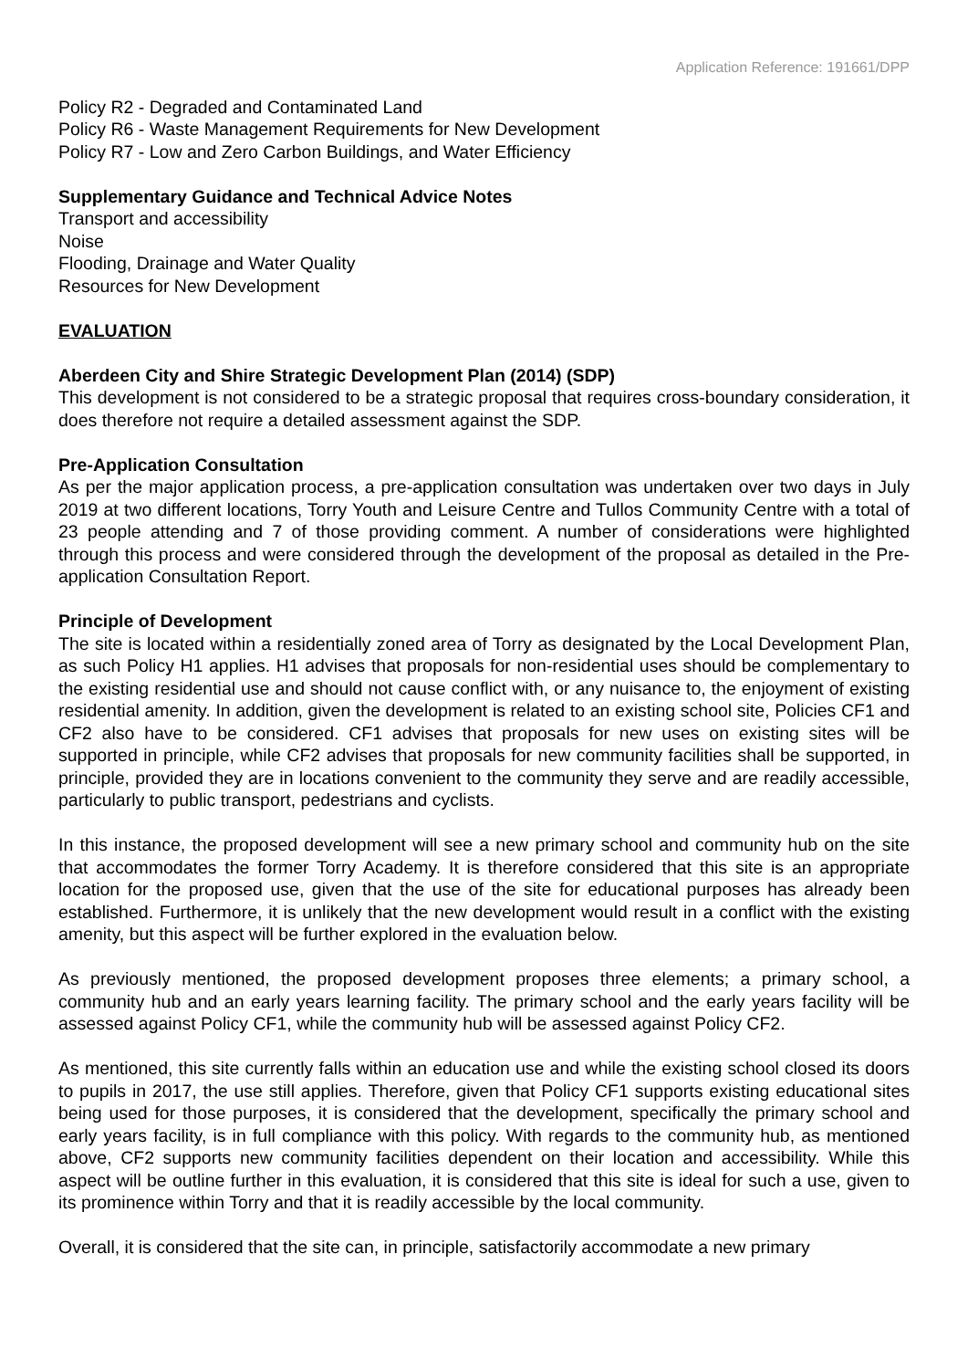Application Reference: 191661/DPP
Policy R2 - Degraded and Contaminated Land
Policy R6 - Waste Management Requirements for New Development
Policy R7 - Low and Zero Carbon Buildings, and Water Efficiency
Supplementary Guidance and Technical Advice Notes
Transport and accessibility
Noise
Flooding, Drainage and Water Quality
Resources for New Development
EVALUATION
Aberdeen City and Shire Strategic Development Plan (2014) (SDP)
This development is not considered to be a strategic proposal that requires cross-boundary consideration, it does therefore not require a detailed assessment against the SDP.
Pre-Application Consultation
As per the major application process, a pre-application consultation was undertaken over two days in July 2019 at two different locations, Torry Youth and Leisure Centre and Tullos Community Centre with a total of 23 people attending and 7 of those providing comment. A number of considerations were highlighted through this process and were considered through the development of the proposal as detailed in the Pre-application Consultation Report.
Principle of Development
The site is located within a residentially zoned area of Torry as designated by the Local Development Plan, as such Policy H1 applies. H1 advises that proposals for non-residential uses should be complementary to the existing residential use and should not cause conflict with, or any nuisance to, the enjoyment of existing residential amenity. In addition, given the development is related to an existing school site, Policies CF1 and CF2 also have to be considered. CF1 advises that proposals for new uses on existing sites will be supported in principle, while CF2 advises that proposals for new community facilities shall be supported, in principle, provided they are in locations convenient to the community they serve and are readily accessible, particularly to public transport, pedestrians and cyclists.
In this instance, the proposed development will see a new primary school and community hub on the site that accommodates the former Torry Academy. It is therefore considered that this site is an appropriate location for the proposed use, given that the use of the site for educational purposes has already been established. Furthermore, it is unlikely that the new development would result in a conflict with the existing amenity, but this aspect will be further explored in the evaluation below.
As previously mentioned, the proposed development proposes three elements; a primary school, a community hub and an early years learning facility. The primary school and the early years facility will be assessed against Policy CF1, while the community hub will be assessed against Policy CF2.
As mentioned, this site currently falls within an education use and while the existing school closed its doors to pupils in 2017, the use still applies. Therefore, given that Policy CF1 supports existing educational sites being used for those purposes, it is considered that the development, specifically the primary school and early years facility, is in full compliance with this policy. With regards to the community hub, as mentioned above, CF2 supports new community facilities dependent on their location and accessibility. While this aspect will be outline further in this evaluation, it is considered that this site is ideal for such a use, given to its prominence within Torry and that it is readily accessible by the local community.
Overall, it is considered that the site can, in principle, satisfactorily accommodate a new primary